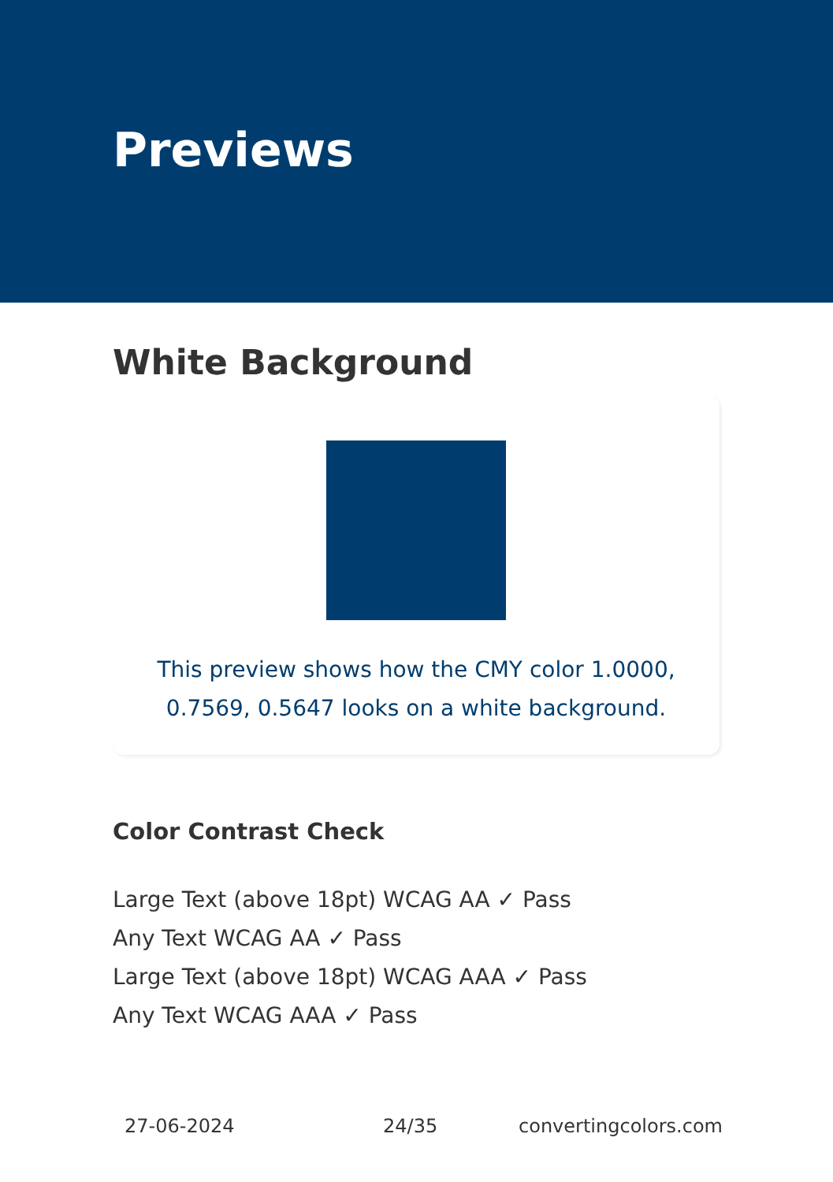Previews
White Background
This preview shows how the CMY color 1.0000, 0.7569, 0.5647 looks on a white background.
Color Contrast Check
Large Text (above 18pt) WCAG AA ✓ Pass
Any Text WCAG AA ✓ Pass
Large Text (above 18pt) WCAG AAA ✓ Pass
Any Text WCAG AAA ✓ Pass
27-06-2024 24/35 convertingcolors.com